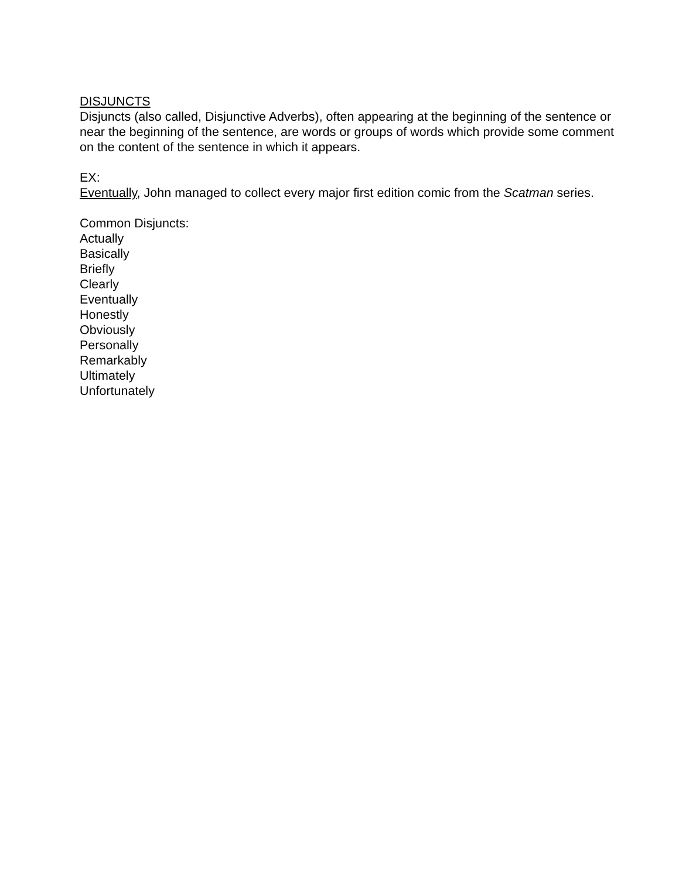DISJUNCTS
Disjuncts (also called, Disjunctive Adverbs), often appearing at the beginning of the sentence or near the beginning of the sentence, are words or groups of words which provide some comment on the content of the sentence in which it appears.
EX:
Eventually, John managed to collect every major first edition comic from the Scatman series.
Common Disjuncts:
Actually
Basically
Briefly
Clearly
Eventually
Honestly
Obviously
Personally
Remarkably
Ultimately
Unfortunately